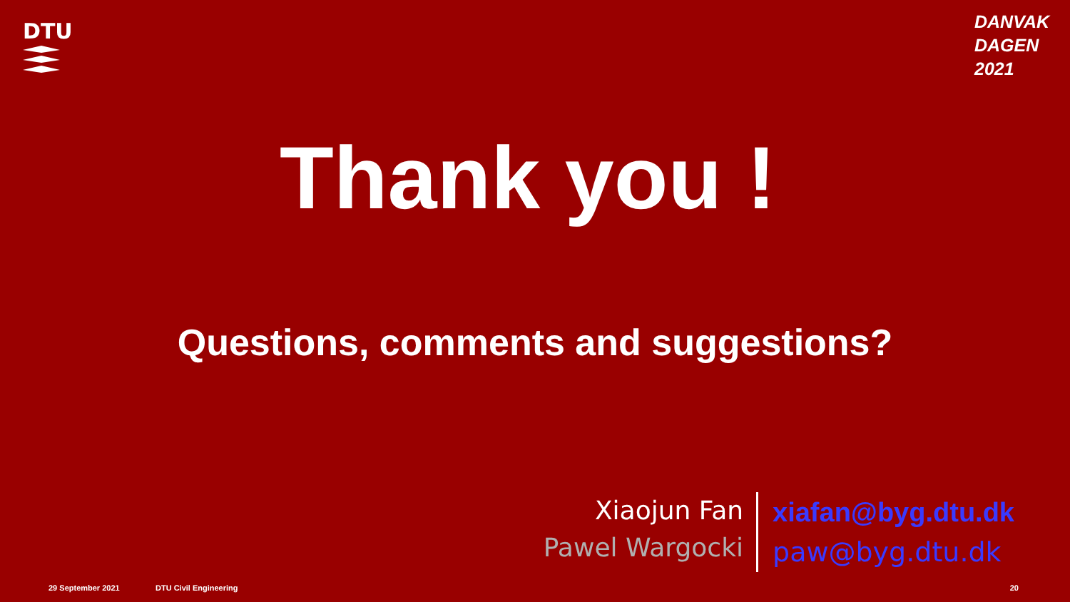DTU
DANVAK DAGEN 2021
Thank you !
Questions, comments and suggestions?
Xiaojun Fan
Pawel Wargocki
xiafan@byg.dtu.dk
paw@byg.dtu.dk
29 September 2021 DTU Civil Engineering 20